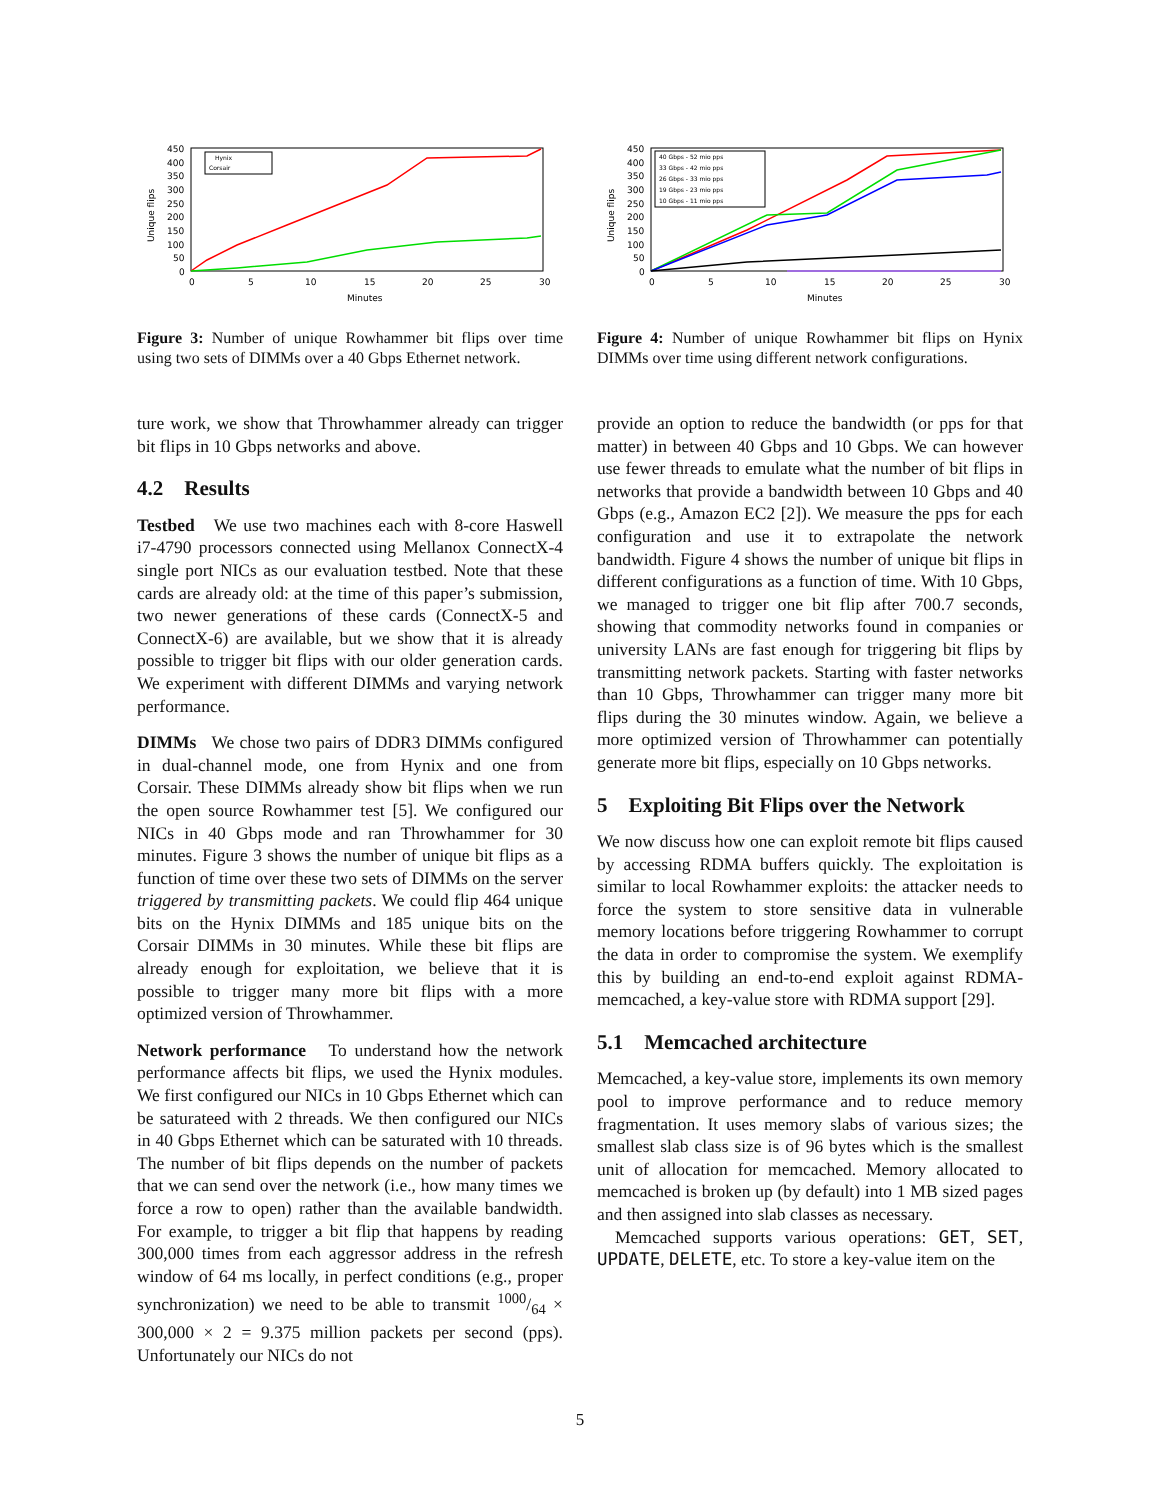Unique flips
450
400
350
300
250
200
150
100
50
0
0
5
10
15
20
25
30
Minutes
Hynix
Corsair
Figure 3: Number of unique Rowhammer bit flips over time using two sets of DIMMs over a 40 Gbps Ethernet network.
ture work, we show that Throwhammer already can trigger bit flips in 10 Gbps networks and above.
4.2 Results
Testbed We use two machines each with 8-core Haswell i7-4790 processors connected using Mellanox ConnectX-4 single port NICs as our evaluation testbed. Note that these cards are already old: at the time of this paper’s submission, two newer generations of these cards (ConnectX-5 and ConnectX-6) are available, but we show that it is already possible to trigger bit flips with our older generation cards. We experiment with different DIMMs and varying network performance.
DIMMs We chose two pairs of DDR3 DIMMs configured in dual-channel mode, one from Hynix and one from Corsair. These DIMMs already show bit flips when we run the open source Rowhammer test [5]. We configured our NICs in 40 Gbps mode and ran Throwhammer for 30 minutes. Figure 3 shows the number of unique bit flips as a function of time over these two sets of DIMMs on the server triggered by transmitting packets. We could flip 464 unique bits on the Hynix DIMMs and 185 unique bits on the Corsair DIMMs in 30 minutes. While these bit flips are already enough for exploitation, we believe that it is possible to trigger many more bit flips with a more optimized version of Throwhammer.
Network performance To understand how the network performance affects bit flips, we used the Hynix modules. We first configured our NICs in 10 Gbps Ethernet which can be saturateed with 2 threads. We then configured our NICs in 40 Gbps Ethernet which can be saturated with 10 threads. The number of bit flips depends on the number of packets that we can send over the network (i.e., how many times we force a row to open) rather than the available bandwidth. For example, to trigger a bit flip that happens by reading 300,000 times from each aggressor address in the refresh window of 64 ms locally, in perfect conditions (e.g., proper synchronization) we need to be able to transmit 1000/64 × 300,000 × 2 = 9.375 million packets per second (pps). Unfortunately our NICs do not
Unique flips
450
400
350
300
250
200
150
100
50
0
0
5
10
15
20
25
30
Minutes
40 Gbps - 52 mio pps
33 Gbps - 42 mio pps
26 Gbps - 33 mio pps
19 Gbps - 23 mio pps
10 Gbps - 11 mio pps
Figure 4: Number of unique Rowhammer bit flips on Hynix DIMMs over time using different network configurations.
provide an option to reduce the bandwidth (or pps for that matter) in between 40 Gbps and 10 Gbps. We can however use fewer threads to emulate what the number of bit flips in networks that provide a bandwidth between 10 Gbps and 40 Gbps (e.g., Amazon EC2 [2]). We measure the pps for each configuration and use it to extrapolate the network bandwidth. Figure 4 shows the number of unique bit flips in different configurations as a function of time. With 10 Gbps, we managed to trigger one bit flip after 700.7 seconds, showing that commodity networks found in companies or university LANs are fast enough for triggering bit flips by transmitting network packets. Starting with faster networks than 10 Gbps, Throwhammer can trigger many more bit flips during the 30 minutes window. Again, we believe a more optimized version of Throwhammer can potentially generate more bit flips, especially on 10 Gbps networks.
5 Exploiting Bit Flips over the Network
We now discuss how one can exploit remote bit flips caused by accessing RDMA buffers quickly. The exploitation is similar to local Rowhammer exploits: the attacker needs to force the system to store sensitive data in vulnerable memory locations before triggering Rowhammer to corrupt the data in order to compromise the system. We exemplify this by building an end-to-end exploit against RDMA-memcached, a key-value store with RDMA support [29].
5.1 Memcached architecture
Memcached, a key-value store, implements its own memory pool to improve performance and to reduce memory fragmentation. It uses memory slabs of various sizes; the smallest slab class size is of 96 bytes which is the smallest unit of allocation for memcached. Memory allocated to memcached is broken up (by default) into 1 MB sized pages and then assigned into slab classes as necessary.
Memcached supports various operations: GET, SET, UPDATE, DELETE, etc. To store a key-value item on the
5